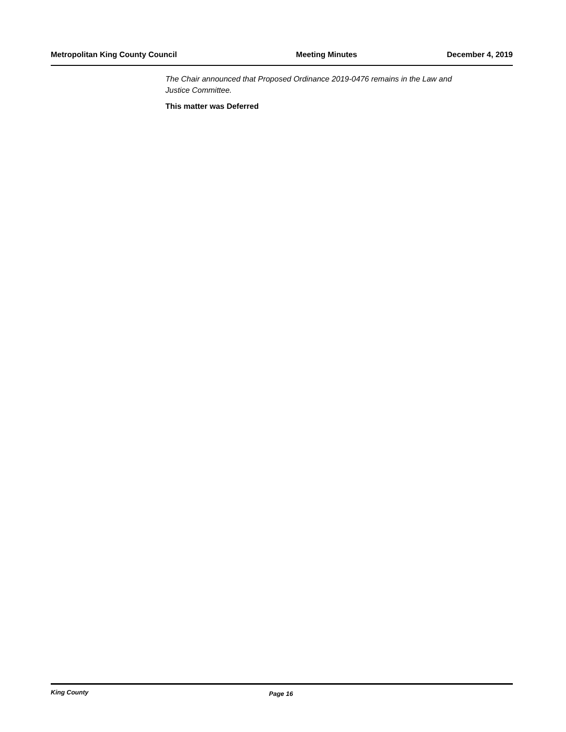Metropolitan King County Council Meeting Minutes December 4, 2019
The Chair announced that Proposed Ordinance 2019-0476 remains in the Law and Justice Committee.
This matter was Deferred
King County Page 16